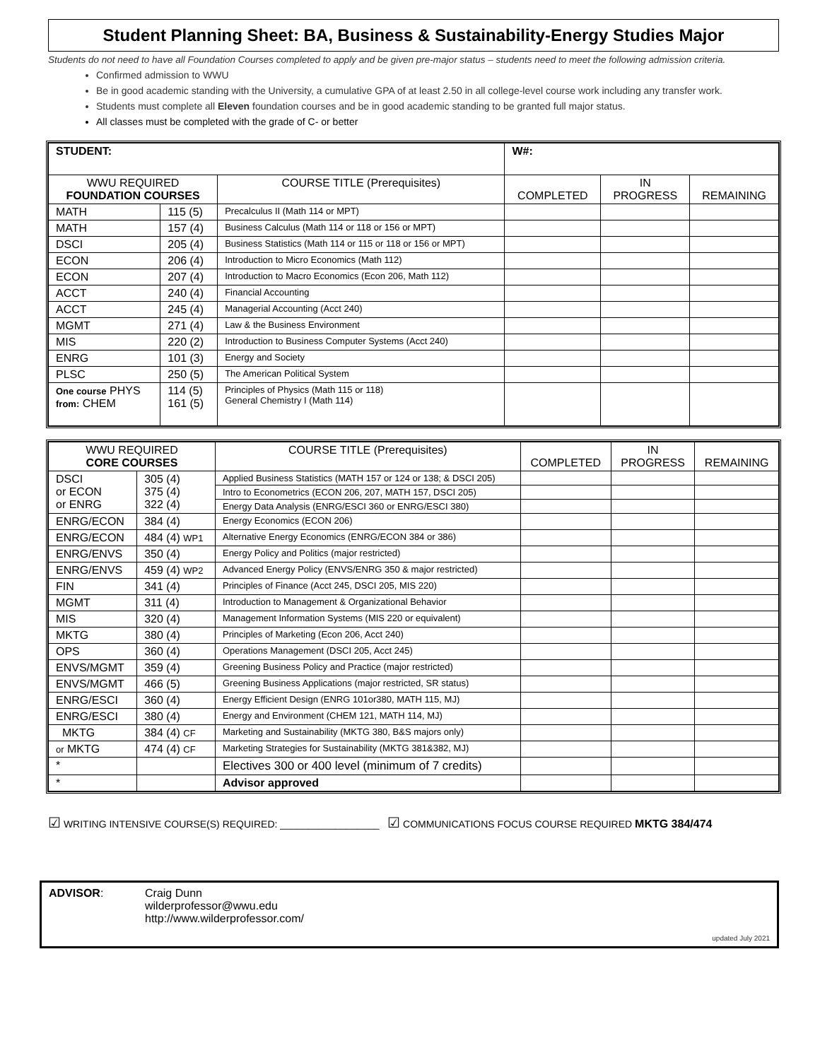Student Planning Sheet: BA, Business & Sustainability-Energy Studies Major
Students do not need to have all Foundation Courses completed to apply and be given pre-major status – students need to meet the following admission criteria.
Confirmed admission to WWU
Be in good academic standing with the University, a cumulative GPA of at least 2.50 in all college-level course work including any transfer work.
Students must complete all Eleven foundation courses and be in good academic standing to be granted full major status.
All classes must be completed with the grade of C- or better
| STUDENT: | | | W#: | | |
| WWU REQUIRED FOUNDATION COURSES | | COURSE TITLE (Prerequisites) | COMPLETED | IN PROGRESS | REMAINING |
| MATH | 115 (5) | Precalculus II (Math 114 or MPT) | | | |
| MATH | 157 (4) | Business Calculus (Math 114 or 118 or 156 or MPT) | | | |
| DSCI | 205 (4) | Business Statistics (Math 114 or 115 or 118 or 156 or MPT) | | | |
| ECON | 206 (4) | Introduction to Micro Economics (Math 112) | | | |
| ECON | 207 (4) | Introduction to Macro Economics (Econ 206, Math 112) | | | |
| ACCT | 240 (4) | Financial Accounting | | | |
| ACCT | 245 (4) | Managerial Accounting (Acct 240) | | | |
| MGMT | 271 (4) | Law & the Business Environment | | | |
| MIS | 220 (2) | Introduction to Business Computer Systems (Acct 240) | | | |
| ENRG | 101 (3) | Energy and Society | | | |
| PLSC | 250 (5) | The American Political System | | | |
| One course PHYS from: CHEM | 114 (5) 161 (5) | Principles of Physics (Math 115 or 118) General Chemistry I (Math 114) | | | |
| WWU REQUIRED CORE COURSES | | COURSE TITLE (Prerequisites) | COMPLETED | IN PROGRESS | REMAINING |
| --- | --- | --- | --- | --- | --- |
| DSCI or ECON or ENRG | 305 (4) 375 (4) 322 (4) | Applied Business Statistics (MATH 157 or 124 or 138; & DSCI 205) | | | |
| | | Intro to Econometrics (ECON 206, 207, MATH 157, DSCI 205) | | | |
| | | Energy Data Analysis (ENRG/ESCI 360 or ENRG/ESCI 380) | | | |
| ENRG/ECON | 384 (4) | Energy Economics (ECON 206) | | | |
| ENRG/ECON | 484 (4) WP1 | Alternative Energy Economics (ENRG/ECON 384 or 386) | | | |
| ENRG/ENVS | 350 (4) | Energy Policy and Politics (major restricted) | | | |
| ENRG/ENVS | 459 (4) WP2 | Advanced Energy Policy (ENVS/ENRG 350 & major restricted) | | | |
| FIN | 341 (4) | Principles of Finance (Acct 245, DSCI 205, MIS 220) | | | |
| MGMT | 311 (4) | Introduction to Management & Organizational Behavior | | | |
| MIS | 320 (4) | Management Information Systems (MIS 220 or equivalent) | | | |
| MKTG | 380 (4) | Principles of Marketing (Econ 206, Acct 240) | | | |
| OPS | 360 (4) | Operations Management (DSCI 205, Acct 245) | | | |
| ENVS/MGMT | 359 (4) | Greening Business Policy and Practice (major restricted) | | | |
| ENVS/MGMT | 466 (5) | Greening Business Applications (major restricted, SR status) | | | |
| ENRG/ESCI | 360 (4) | Energy Efficient Design (ENRG 101or380, MATH 115, MJ) | | | |
| ENRG/ESCI | 380 (4) | Energy and Environment (CHEM 121, MATH 114, MJ) | | | |
| MKTG | 384 (4) CF | Marketing and Sustainability (MKTG 380, B&S majors only) | | | |
| or MKTG | 474 (4) CF | Marketing Strategies for Sustainability (MKTG 381&382, MJ) | | | |
| * | | Electives 300 or 400 level (minimum of 7 credits) | | | |
| * | | Advisor approved | | | |
☑ WRITING INTENSIVE COURSE(S) REQUIRED: __________________ ☑ COMMUNICATIONS FOCUS COURSE REQUIRED MKTG 384/474
ADVISOR: Craig Dunn
wilderprofessor@wwu.edu
http://www.wilderprofessor.com/
updated July 2021